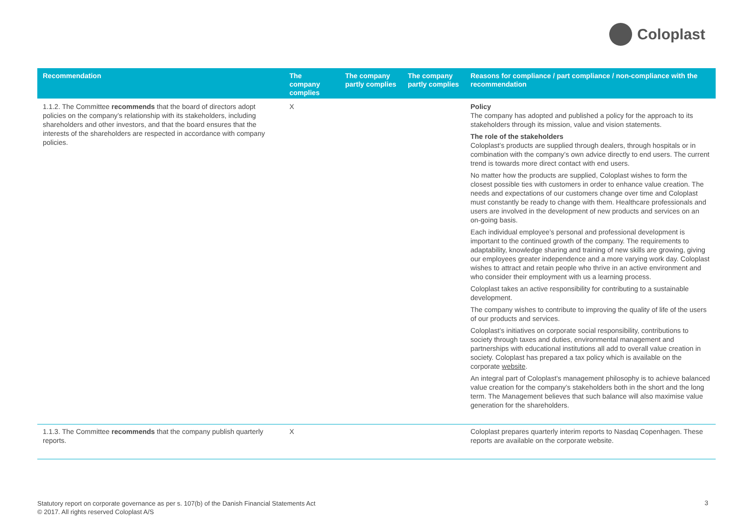Coloplast
| Recommendation | The company complies | The company partly complies | The company partly complies | Reasons for compliance / part compliance / non-compliance with the recommendation |
| --- | --- | --- | --- | --- |
| 1.1.2. The Committee recommends that the board of directors adopt policies on the company’s relationship with its stakeholders, including shareholders and other investors, and that the board ensures that the interests of the shareholders are respected in accordance with company policies. | X | | | Policy The company has adopted and published a policy for the approach to its stakeholders through its mission, value and vision statements. The role of the stakeholders Coloplast’s products are supplied through dealers, through hospitals or in combination with the company’s own advice directly to end users. The current trend is towards more direct contact with end users. No matter how the products are supplied, Coloplast wishes to form the closest possible ties with customers in order to enhance value creation. The needs and expectations of our customers change over time and Coloplast must constantly be ready to change with them. Healthcare professionals and users are involved in the development of new products and services on an on-going basis. Each individual employee’s personal and professional development is important to the continued growth of the company. The requirements to adaptability, knowledge sharing and training of new skills are growing, giving our employees greater independence and a more varying work day. Coloplast wishes to attract and retain people who thrive in an active environment and who consider their employment with us a learning process. Coloplast takes an active responsibility for contributing to a sustainable development. The company wishes to contribute to improving the quality of life of the users of our products and services. Coloplast’s initiatives on corporate social responsibility, contributions to society through taxes and duties, environmental management and partnerships with educational institutions all add to overall value creation in society. Coloplast has prepared a tax policy which is available on the corporate website . An integral part of Coloplast’s management philosophy is to achieve balanced value creation for the company’s stakeholders both in the short and the long term. The Management believes that such balance will also maximise value generation for the shareholders. |
| 1.1.3. The Committee recommends that the company publish quarterly reports. | X | | | Coloplast prepares quarterly interim reports to Nasdaq Copenhagen. These reports are available on the corporate website. |
Statutory report on corporate governance as per s. 107(b) of the Danish Financial Statements Act
© 2017. All rights reserved Coloplast A/S
3